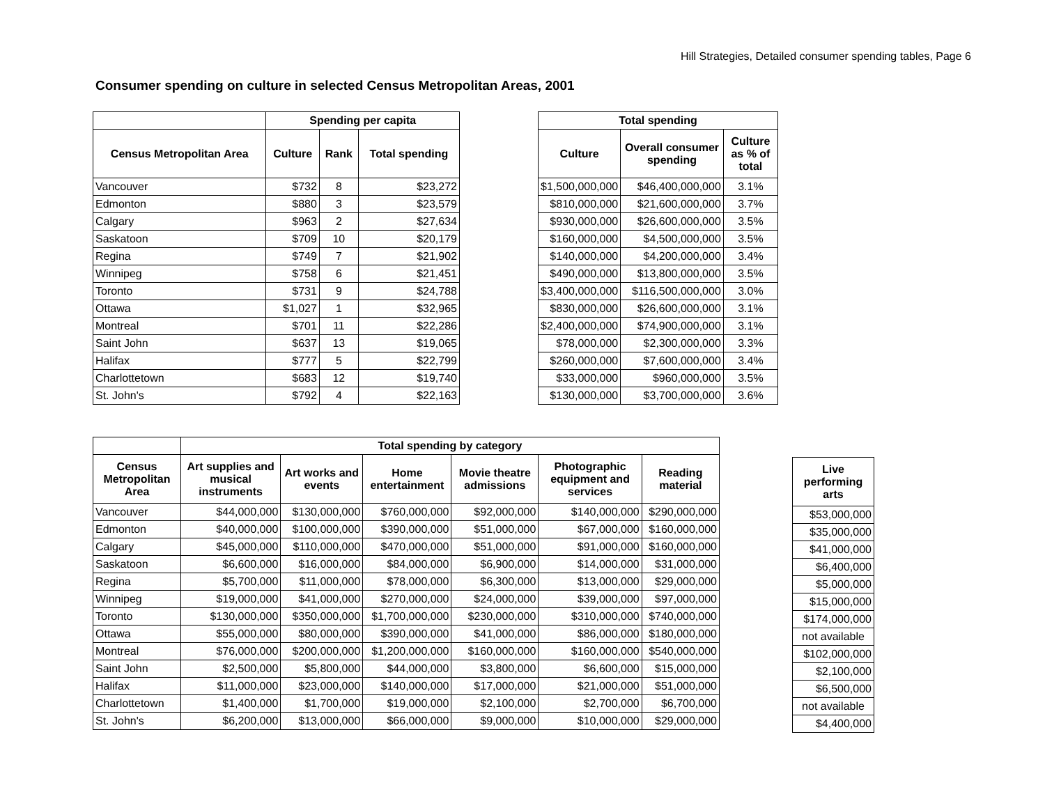Hill Strategies, Detailed consumer spending tables, Page 6
Consumer spending on culture in selected Census Metropolitan Areas, 2001
| | Spending per capita | | |
| --- | --- | --- | --- |
| Census Metropolitan Area | Culture | Rank | Total spending |
| Vancouver | $732 | 8 | $23,272 |
| Edmonton | $880 | 3 | $23,579 |
| Calgary | $963 | 2 | $27,634 |
| Saskatoon | $709 | 10 | $20,179 |
| Regina | $749 | 7 | $21,902 |
| Winnipeg | $758 | 6 | $21,451 |
| Toronto | $731 | 9 | $24,788 |
| Ottawa | $1,027 | 1 | $32,965 |
| Montreal | $701 | 11 | $22,286 |
| Saint John | $637 | 13 | $19,065 |
| Halifax | $777 | 5 | $22,799 |
| Charlottetown | $683 | 12 | $19,740 |
| St. John's | $792 | 4 | $22,163 |
| Total spending | | |
| --- | --- | --- |
| Culture | Overall consumer spending | Culture as % of total |
| $1,500,000,000 | $46,400,000,000 | 3.1% |
| $810,000,000 | $21,600,000,000 | 3.7% |
| $930,000,000 | $26,600,000,000 | 3.5% |
| $160,000,000 | $4,500,000,000 | 3.5% |
| $140,000,000 | $4,200,000,000 | 3.4% |
| $490,000,000 | $13,800,000,000 | 3.5% |
| $3,400,000,000 | $116,500,000,000 | 3.0% |
| $830,000,000 | $26,600,000,000 | 3.1% |
| $2,400,000,000 | $74,900,000,000 | 3.1% |
| $78,000,000 | $2,300,000,000 | 3.3% |
| $260,000,000 | $7,600,000,000 | 3.4% |
| $33,000,000 | $960,000,000 | 3.5% |
| $130,000,000 | $3,700,000,000 | 3.6% |
| | Total spending by category | | | | | |
| --- | --- | --- | --- | --- | --- | --- |
| Census Metropolitan Area | Art supplies and musical instruments | Art works and events | Home entertainment | Movie theatre admissions | Photographic equipment and services | Reading material |
| Vancouver | $44,000,000 | $130,000,000 | $760,000,000 | $92,000,000 | $140,000,000 | $290,000,000 |
| Edmonton | $40,000,000 | $100,000,000 | $390,000,000 | $51,000,000 | $67,000,000 | $160,000,000 |
| Calgary | $45,000,000 | $110,000,000 | $470,000,000 | $51,000,000 | $91,000,000 | $160,000,000 |
| Saskatoon | $6,600,000 | $16,000,000 | $84,000,000 | $6,900,000 | $14,000,000 | $31,000,000 |
| Regina | $5,700,000 | $11,000,000 | $78,000,000 | $6,300,000 | $13,000,000 | $29,000,000 |
| Winnipeg | $19,000,000 | $41,000,000 | $270,000,000 | $24,000,000 | $39,000,000 | $97,000,000 |
| Toronto | $130,000,000 | $350,000,000 | $1,700,000,000 | $230,000,000 | $310,000,000 | $740,000,000 |
| Ottawa | $55,000,000 | $80,000,000 | $390,000,000 | $41,000,000 | $86,000,000 | $180,000,000 |
| Montreal | $76,000,000 | $200,000,000 | $1,200,000,000 | $160,000,000 | $160,000,000 | $540,000,000 |
| Saint John | $2,500,000 | $5,800,000 | $44,000,000 | $3,800,000 | $6,600,000 | $15,000,000 |
| Halifax | $11,000,000 | $23,000,000 | $140,000,000 | $17,000,000 | $21,000,000 | $51,000,000 |
| Charlottetown | $1,400,000 | $1,700,000 | $19,000,000 | $2,100,000 | $2,700,000 | $6,700,000 |
| St. John's | $6,200,000 | $13,000,000 | $66,000,000 | $9,000,000 | $10,000,000 | $29,000,000 |
| Live performing arts |
| --- |
| $53,000,000 |
| $35,000,000 |
| $41,000,000 |
| $6,400,000 |
| $5,000,000 |
| $15,000,000 |
| $174,000,000 |
| not available |
| $102,000,000 |
| $2,100,000 |
| $6,500,000 |
| not available |
| $4,400,000 |